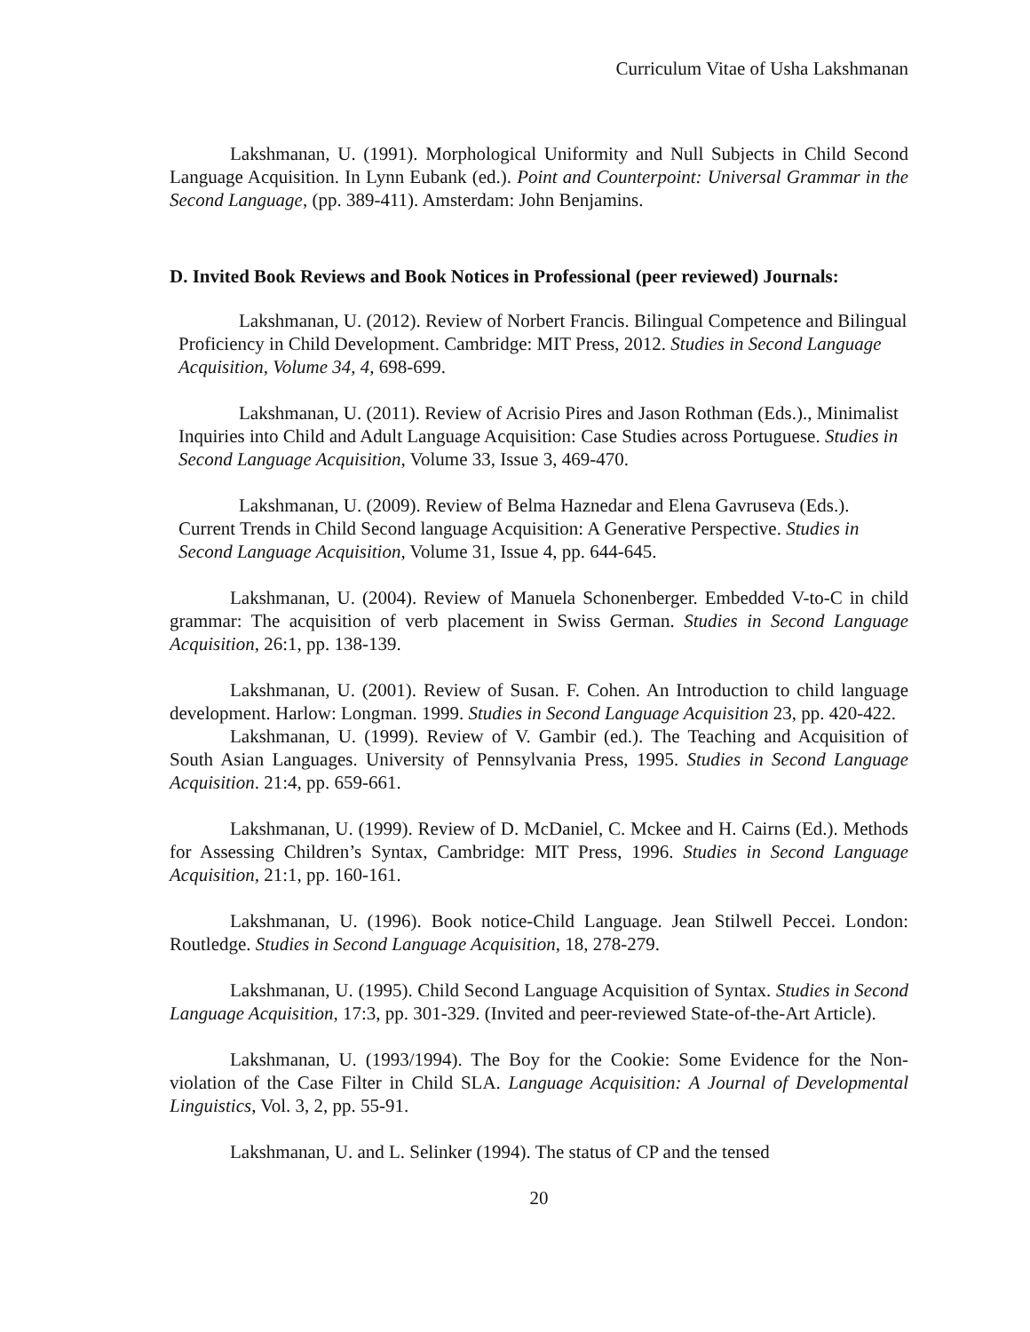Curriculum Vitae of Usha Lakshmanan
Lakshmanan, U. (1991). Morphological Uniformity and Null Subjects in Child Second Language Acquisition. In Lynn Eubank (ed.). Point and Counterpoint: Universal Grammar in the Second Language, (pp. 389-411). Amsterdam: John Benjamins.
D. Invited Book Reviews and Book Notices in Professional (peer reviewed) Journals:
Lakshmanan, U. (2012). Review of Norbert Francis. Bilingual Competence and Bilingual Proficiency in Child Development. Cambridge: MIT Press, 2012. Studies in Second Language Acquisition, Volume 34, 4, 698-699.
Lakshmanan, U. (2011). Review of Acrisio Pires and Jason Rothman (Eds.)., Minimalist Inquiries into Child and Adult Language Acquisition: Case Studies across Portuguese. Studies in Second Language Acquisition, Volume 33, Issue 3, 469-470.
Lakshmanan, U. (2009). Review of Belma Haznedar and Elena Gavruseva (Eds.). Current Trends in Child Second language Acquisition: A Generative Perspective. Studies in Second Language Acquisition, Volume 31, Issue 4, pp. 644-645.
Lakshmanan, U. (2004). Review of Manuela Schonenberger. Embedded V-to-C in child grammar: The acquisition of verb placement in Swiss German. Studies in Second Language Acquisition, 26:1, pp. 138-139.
Lakshmanan, U. (2001). Review of Susan. F. Cohen. An Introduction to child language development. Harlow: Longman. 1999. Studies in Second Language Acquisition 23, pp. 420-422.
Lakshmanan, U. (1999). Review of V. Gambir (ed.). The Teaching and Acquisition of South Asian Languages. University of Pennsylvania Press, 1995. Studies in Second Language Acquisition. 21:4, pp. 659-661.
Lakshmanan, U. (1999). Review of D. McDaniel, C. Mckee and H. Cairns (Ed.). Methods for Assessing Children’s Syntax, Cambridge: MIT Press, 1996. Studies in Second Language Acquisition, 21:1, pp. 160-161.
Lakshmanan, U. (1996). Book notice-Child Language. Jean Stilwell Peccei. London: Routledge. Studies in Second Language Acquisition, 18, 278-279.
Lakshmanan, U. (1995). Child Second Language Acquisition of Syntax. Studies in Second Language Acquisition, 17:3, pp. 301-329. (Invited and peer-reviewed State-of-the-Art Article).
Lakshmanan, U. (1993/1994). The Boy for the Cookie: Some Evidence for the Non-violation of the Case Filter in Child SLA. Language Acquisition: A Journal of Developmental Linguistics, Vol. 3, 2, pp. 55-91.
Lakshmanan, U. and L. Selinker (1994). The status of CP and the tensed
20